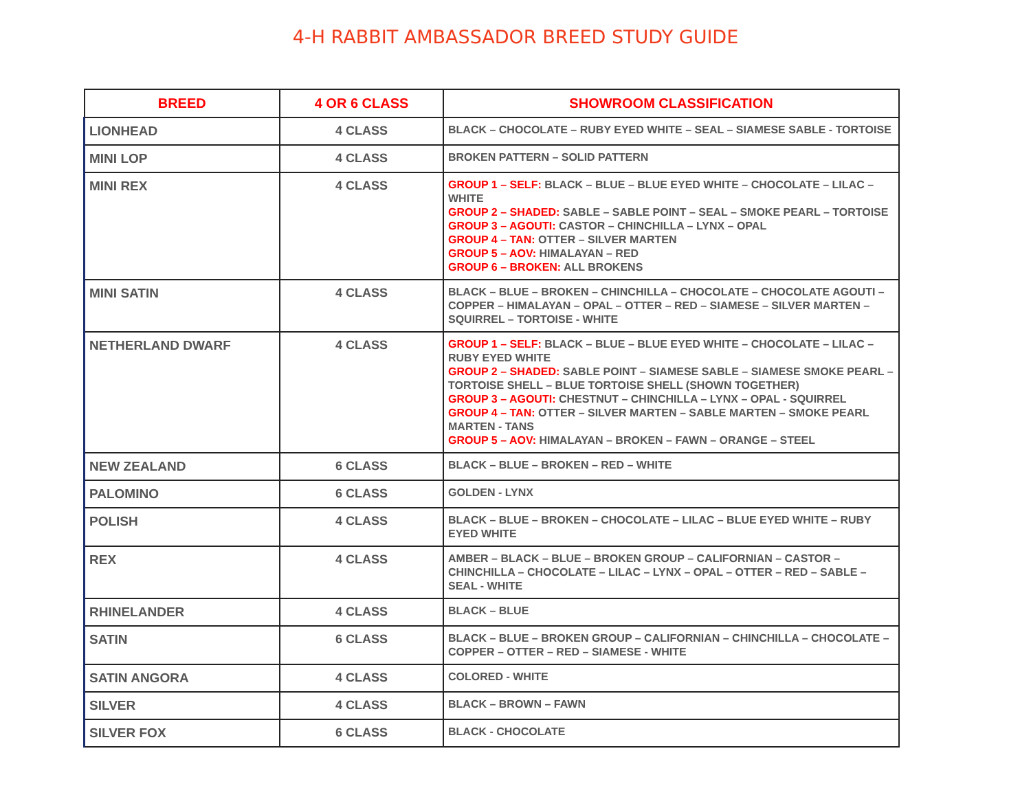4-H RABBIT AMBASSADOR BREED STUDY GUIDE
| BREED | 4 OR 6 CLASS | SHOWROOM CLASSIFICATION |
| --- | --- | --- |
| LIONHEAD | 4 CLASS | BLACK – CHOCOLATE – RUBY EYED WHITE – SEAL – SIAMESE SABLE - TORTOISE |
| MINI LOP | 4 CLASS | BROKEN PATTERN – SOLID PATTERN |
| MINI REX | 4 CLASS | GROUP 1 – SELF: BLACK – BLUE – BLUE EYED WHITE – CHOCOLATE – LILAC – WHITE GROUP 2 – SHADED: SABLE – SABLE POINT – SEAL – SMOKE PEARL – TORTOISE GROUP 3 – AGOUTI: CASTOR – CHINCHILLA – LYNX – OPAL GROUP 4 – TAN: OTTER – SILVER MARTEN GROUP 5 – AOV: HIMALAYAN – RED GROUP 6 – BROKEN: ALL BROKENS |
| MINI SATIN | 4 CLASS | BLACK – BLUE – BROKEN – CHINCHILLA – CHOCOLATE – CHOCOLATE AGOUTI – COPPER – HIMALAYAN – OPAL – OTTER – RED – SIAMESE – SILVER MARTEN – SQUIRREL – TORTOISE - WHITE |
| NETHERLAND DWARF | 4 CLASS | GROUP 1 – SELF: BLACK – BLUE – BLUE EYED WHITE – CHOCOLATE – LILAC – RUBY EYED WHITE GROUP 2 – SHADED: SABLE POINT – SIAMESE SABLE – SIAMESE SMOKE PEARL – TORTOISE SHELL – BLUE TORTOISE SHELL (SHOWN TOGETHER) GROUP 3 – AGOUTI: CHESTNUT – CHINCHILLA – LYNX – OPAL - SQUIRREL GROUP 4 – TAN: OTTER – SILVER MARTEN – SABLE MARTEN – SMOKE PEARL MARTEN - TANS GROUP 5 – AOV: HIMALAYAN – BROKEN – FAWN – ORANGE – STEEL |
| NEW ZEALAND | 6 CLASS | BLACK – BLUE – BROKEN – RED – WHITE |
| PALOMINO | 6 CLASS | GOLDEN - LYNX |
| POLISH | 4 CLASS | BLACK – BLUE – BROKEN – CHOCOLATE – LILAC – BLUE EYED WHITE – RUBY EYED WHITE |
| REX | 4 CLASS | AMBER – BLACK – BLUE – BROKEN GROUP – CALIFORNIAN – CASTOR – CHINCHILLA – CHOCOLATE – LILAC – LYNX – OPAL – OTTER – RED – SABLE – SEAL - WHITE |
| RHINELANDER | 4 CLASS | BLACK – BLUE |
| SATIN | 6 CLASS | BLACK – BLUE – BROKEN GROUP – CALIFORNIAN – CHINCHILLA – CHOCOLATE – COPPER – OTTER – RED – SIAMESE - WHITE |
| SATIN ANGORA | 4 CLASS | COLORED - WHITE |
| SILVER | 4 CLASS | BLACK – BROWN – FAWN |
| SILVER FOX | 6 CLASS | BLACK - CHOCOLATE |